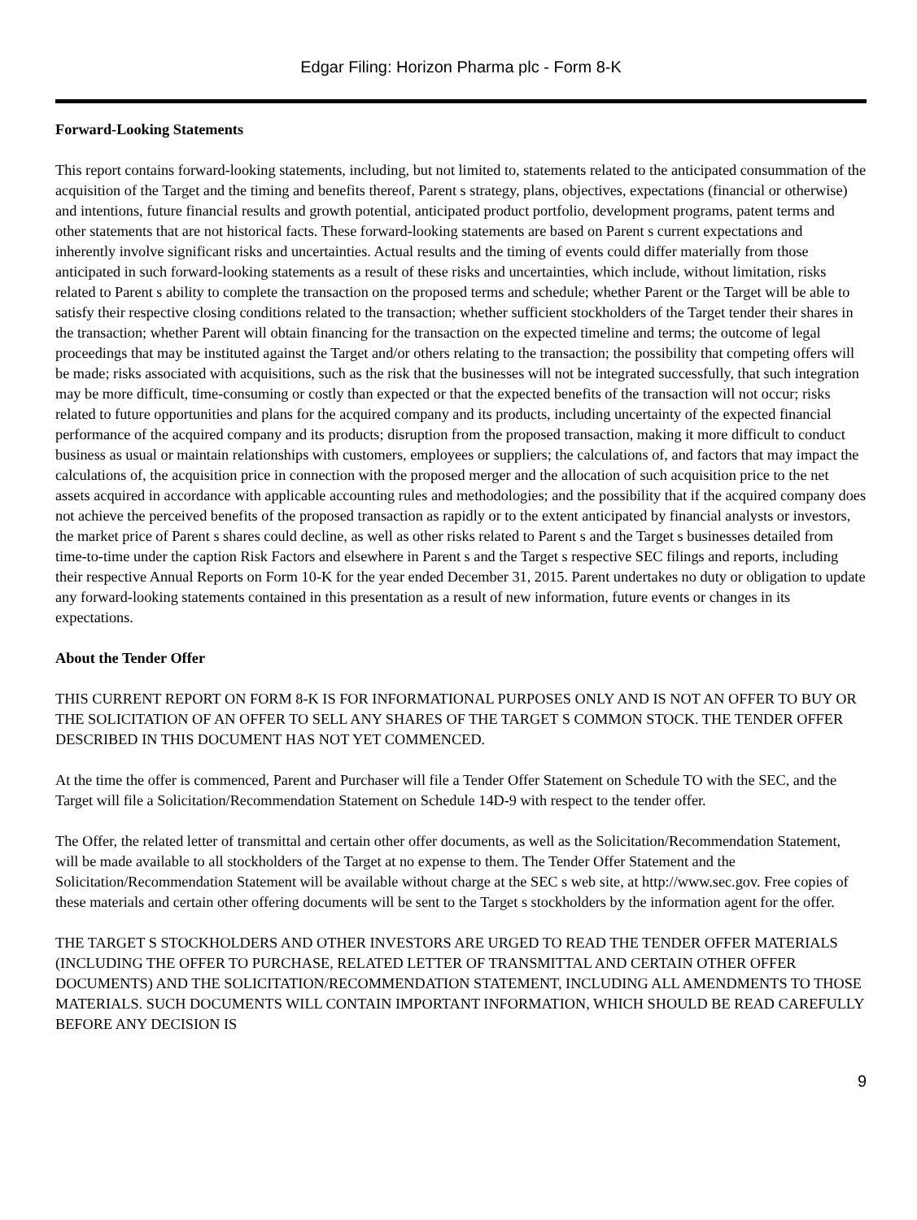Edgar Filing: Horizon Pharma plc - Form 8-K
Forward-Looking Statements
This report contains forward-looking statements, including, but not limited to, statements related to the anticipated consummation of the acquisition of the Target and the timing and benefits thereof, Parent s strategy, plans, objectives, expectations (financial or otherwise) and intentions, future financial results and growth potential, anticipated product portfolio, development programs, patent terms and other statements that are not historical facts. These forward-looking statements are based on Parent s current expectations and inherently involve significant risks and uncertainties. Actual results and the timing of events could differ materially from those anticipated in such forward-looking statements as a result of these risks and uncertainties, which include, without limitation, risks related to Parent s ability to complete the transaction on the proposed terms and schedule; whether Parent or the Target will be able to satisfy their respective closing conditions related to the transaction; whether sufficient stockholders of the Target tender their shares in the transaction; whether Parent will obtain financing for the transaction on the expected timeline and terms; the outcome of legal proceedings that may be instituted against the Target and/or others relating to the transaction; the possibility that competing offers will be made; risks associated with acquisitions, such as the risk that the businesses will not be integrated successfully, that such integration may be more difficult, time-consuming or costly than expected or that the expected benefits of the transaction will not occur; risks related to future opportunities and plans for the acquired company and its products, including uncertainty of the expected financial performance of the acquired company and its products; disruption from the proposed transaction, making it more difficult to conduct business as usual or maintain relationships with customers, employees or suppliers; the calculations of, and factors that may impact the calculations of, the acquisition price in connection with the proposed merger and the allocation of such acquisition price to the net assets acquired in accordance with applicable accounting rules and methodologies; and the possibility that if the acquired company does not achieve the perceived benefits of the proposed transaction as rapidly or to the extent anticipated by financial analysts or investors, the market price of Parent s shares could decline, as well as other risks related to Parent s and the Target s businesses detailed from time-to-time under the caption Risk Factors and elsewhere in Parent s and the Target s respective SEC filings and reports, including their respective Annual Reports on Form 10-K for the year ended December 31, 2015. Parent undertakes no duty or obligation to update any forward-looking statements contained in this presentation as a result of new information, future events or changes in its expectations.
About the Tender Offer
THIS CURRENT REPORT ON FORM 8-K IS FOR INFORMATIONAL PURPOSES ONLY AND IS NOT AN OFFER TO BUY OR THE SOLICITATION OF AN OFFER TO SELL ANY SHARES OF THE TARGET S COMMON STOCK. THE TENDER OFFER DESCRIBED IN THIS DOCUMENT HAS NOT YET COMMENCED.
At the time the offer is commenced, Parent and Purchaser will file a Tender Offer Statement on Schedule TO with the SEC, and the Target will file a Solicitation/Recommendation Statement on Schedule 14D-9 with respect to the tender offer.
The Offer, the related letter of transmittal and certain other offer documents, as well as the Solicitation/Recommendation Statement, will be made available to all stockholders of the Target at no expense to them. The Tender Offer Statement and the Solicitation/Recommendation Statement will be available without charge at the SEC s web site, at http://www.sec.gov. Free copies of these materials and certain other offering documents will be sent to the Target s stockholders by the information agent for the offer.
THE TARGET S STOCKHOLDERS AND OTHER INVESTORS ARE URGED TO READ THE TENDER OFFER MATERIALS (INCLUDING THE OFFER TO PURCHASE, RELATED LETTER OF TRANSMITTAL AND CERTAIN OTHER OFFER DOCUMENTS) AND THE SOLICITATION/RECOMMENDATION STATEMENT, INCLUDING ALL AMENDMENTS TO THOSE MATERIALS. SUCH DOCUMENTS WILL CONTAIN IMPORTANT INFORMATION, WHICH SHOULD BE READ CAREFULLY BEFORE ANY DECISION IS
9